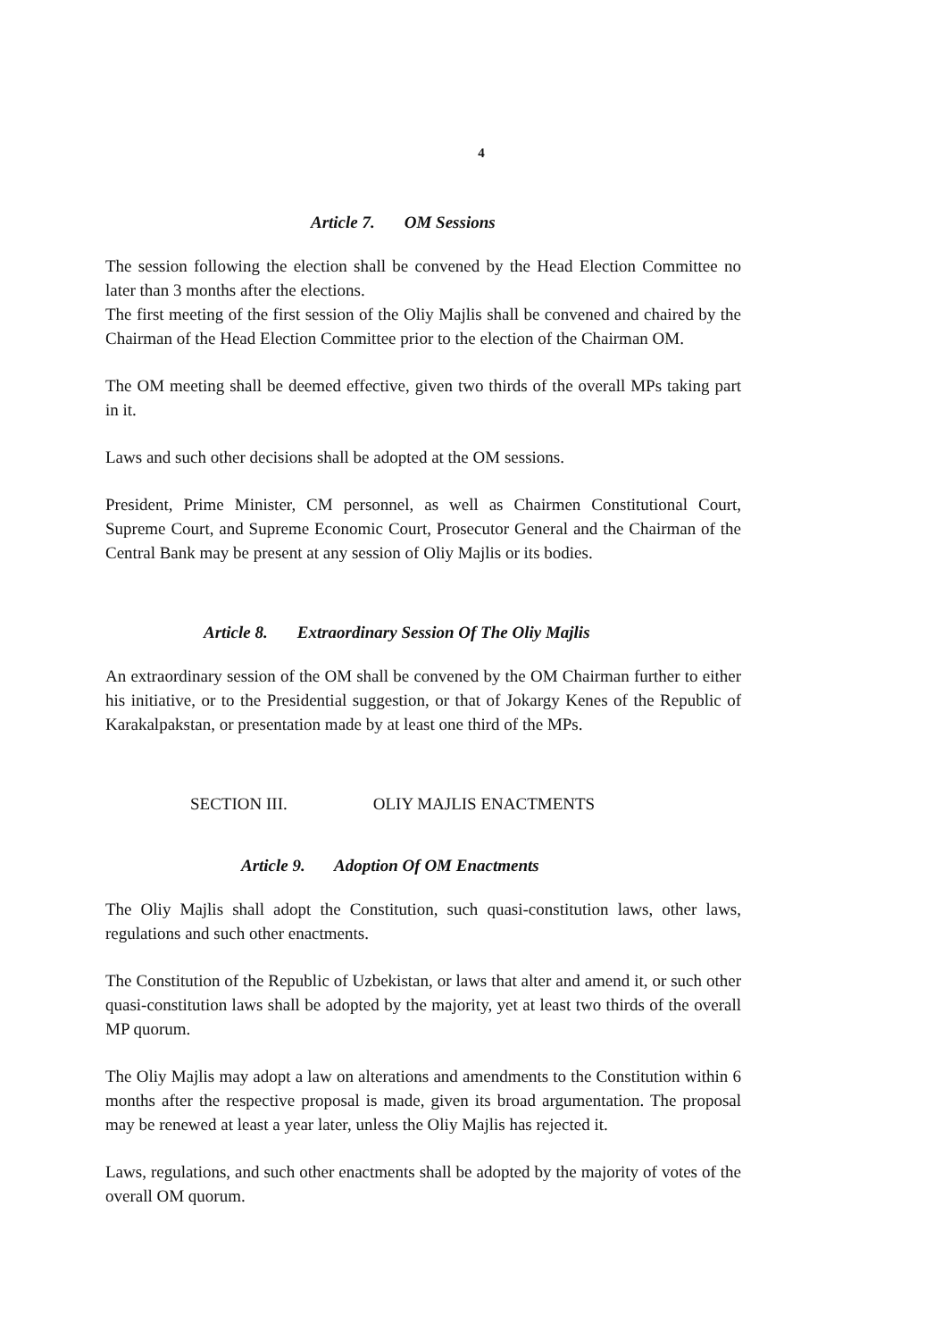4
Article 7. OM Sessions
The session following the election shall be convened by the Head Election Committee no later than 3 months after the elections.
The first meeting of the first session of the Oliy Majlis shall be convened and chaired by the Chairman of the Head Election Committee prior to the election of the Chairman OM.
The OM meeting shall be deemed effective, given two thirds of the overall MPs taking part in it.
Laws and such other decisions shall be adopted at the OM sessions.
President, Prime Minister, CM personnel, as well as Chairmen Constitutional Court, Supreme Court, and Supreme Economic Court, Prosecutor General and the Chairman of the Central Bank may be present at any session of Oliy Majlis or its bodies.
Article 8. Extraordinary Session Of The Oliy Majlis
An extraordinary session of the OM shall be convened by the OM Chairman further to either his initiative, or to the Presidential suggestion, or that of Jokargy Kenes of the Republic of Karakalpakstan, or presentation made by at least one third of the MPs.
SECTION III. OLIY MAJLIS ENACTMENTS
Article 9. Adoption Of OM Enactments
The Oliy Majlis shall adopt the Constitution, such quasi-constitution laws, other laws, regulations and such other enactments.
The Constitution of the Republic of Uzbekistan, or laws that alter and amend it, or such other quasi-constitution laws shall be adopted by the majority, yet at least two thirds of the overall MP quorum.
The Oliy Majlis may adopt a law on alterations and amendments to the Constitution within 6 months after the respective proposal is made, given its broad argumentation. The proposal may be renewed at least a year later, unless the Oliy Majlis has rejected it.
Laws, regulations, and such other enactments shall be adopted by the majority of votes of the overall OM quorum.